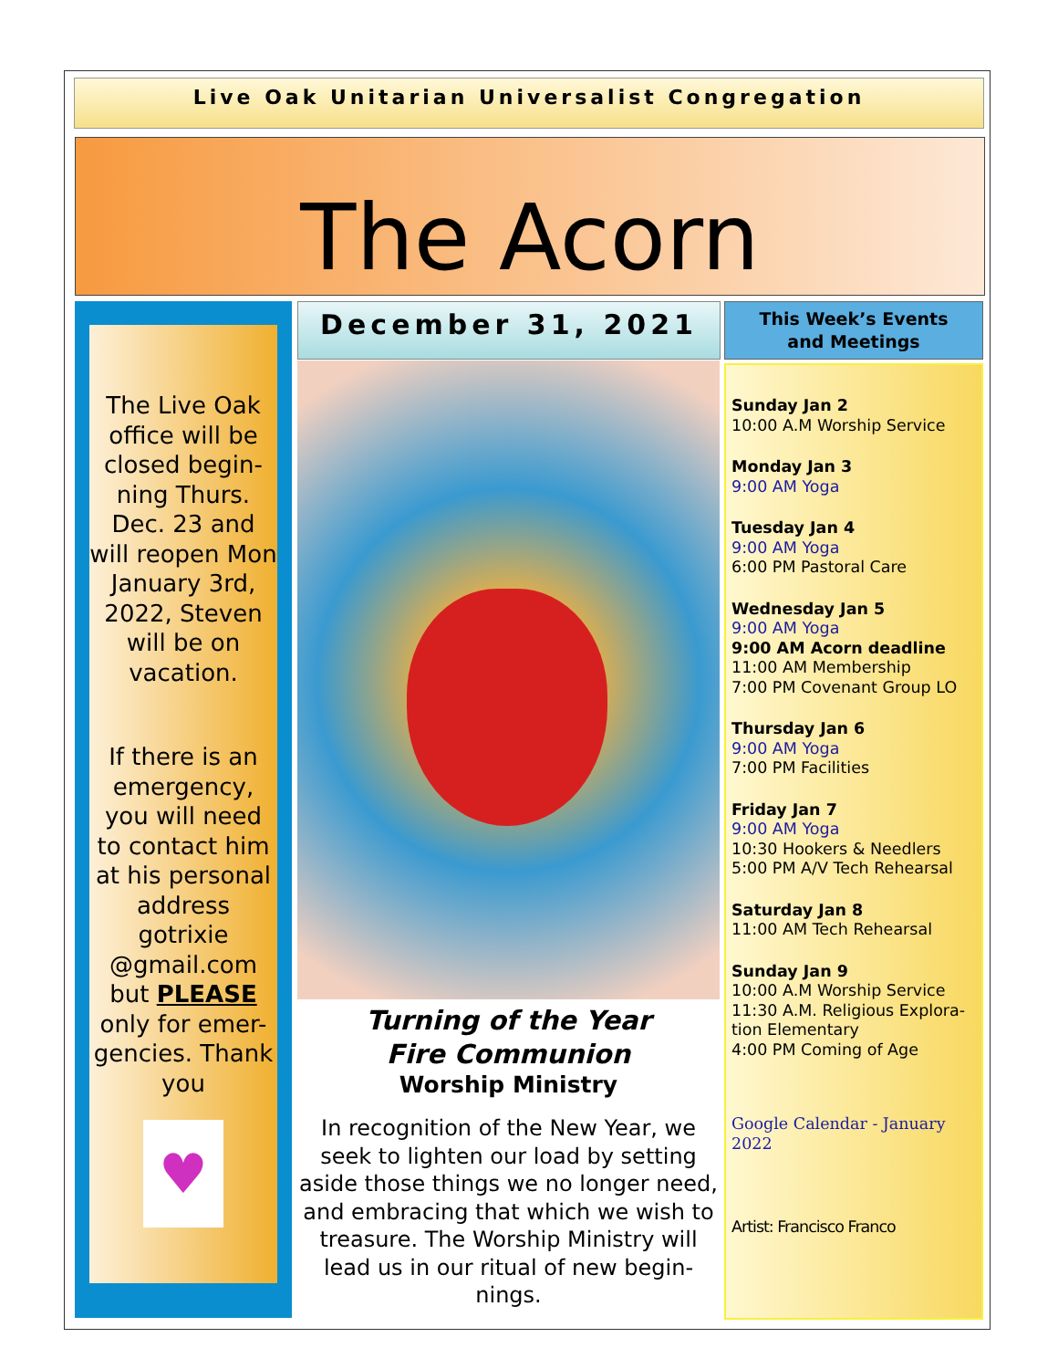Live Oak Unitarian Universalist Congregation
The Acorn
The Live Oak office will be closed begin-ning Thurs. Dec. 23 and will reopen Mon January 3rd, 2022, Steven will be on vacation.
If there is an emergency, you will need to contact him at his personal address gotrixie @gmail.com but PLEASE only for emer-gencies. Thank you
♥
December 31, 2021
Turning of the Year
Fire Communion
Worship Ministry
In recognition of the New Year, we seek to lighten our load by setting aside those things we no longer need, and embracing that which we wish to treasure. The Worship Ministry will lead us in our ritual of new begin-nings.
This Week’s Events
and Meetings
Sunday Jan 2
10:00 A.M Worship Service
Monday Jan 3
9:00 AM Yoga
Tuesday Jan 4
9:00 AM Yoga
6:00 PM Pastoral Care
Wednesday Jan 5
9:00 AM Yoga
9:00 AM Acorn deadline
11:00 AM Membership
7:00 PM Covenant Group LO
Thursday Jan 6
9:00 AM Yoga
7:00 PM Facilities
Friday Jan 7
9:00 AM Yoga
10:30 Hookers & Needlers
5:00 PM A/V Tech Rehearsal
Saturday Jan 8
11:00 AM Tech Rehearsal
Sunday Jan 9
10:00 A.M Worship Service
11:30 A.M. Religious Explora-tion Elementary
4:00 PM Coming of Age
Google Calendar - January 2022
Artist: Francisco Franco